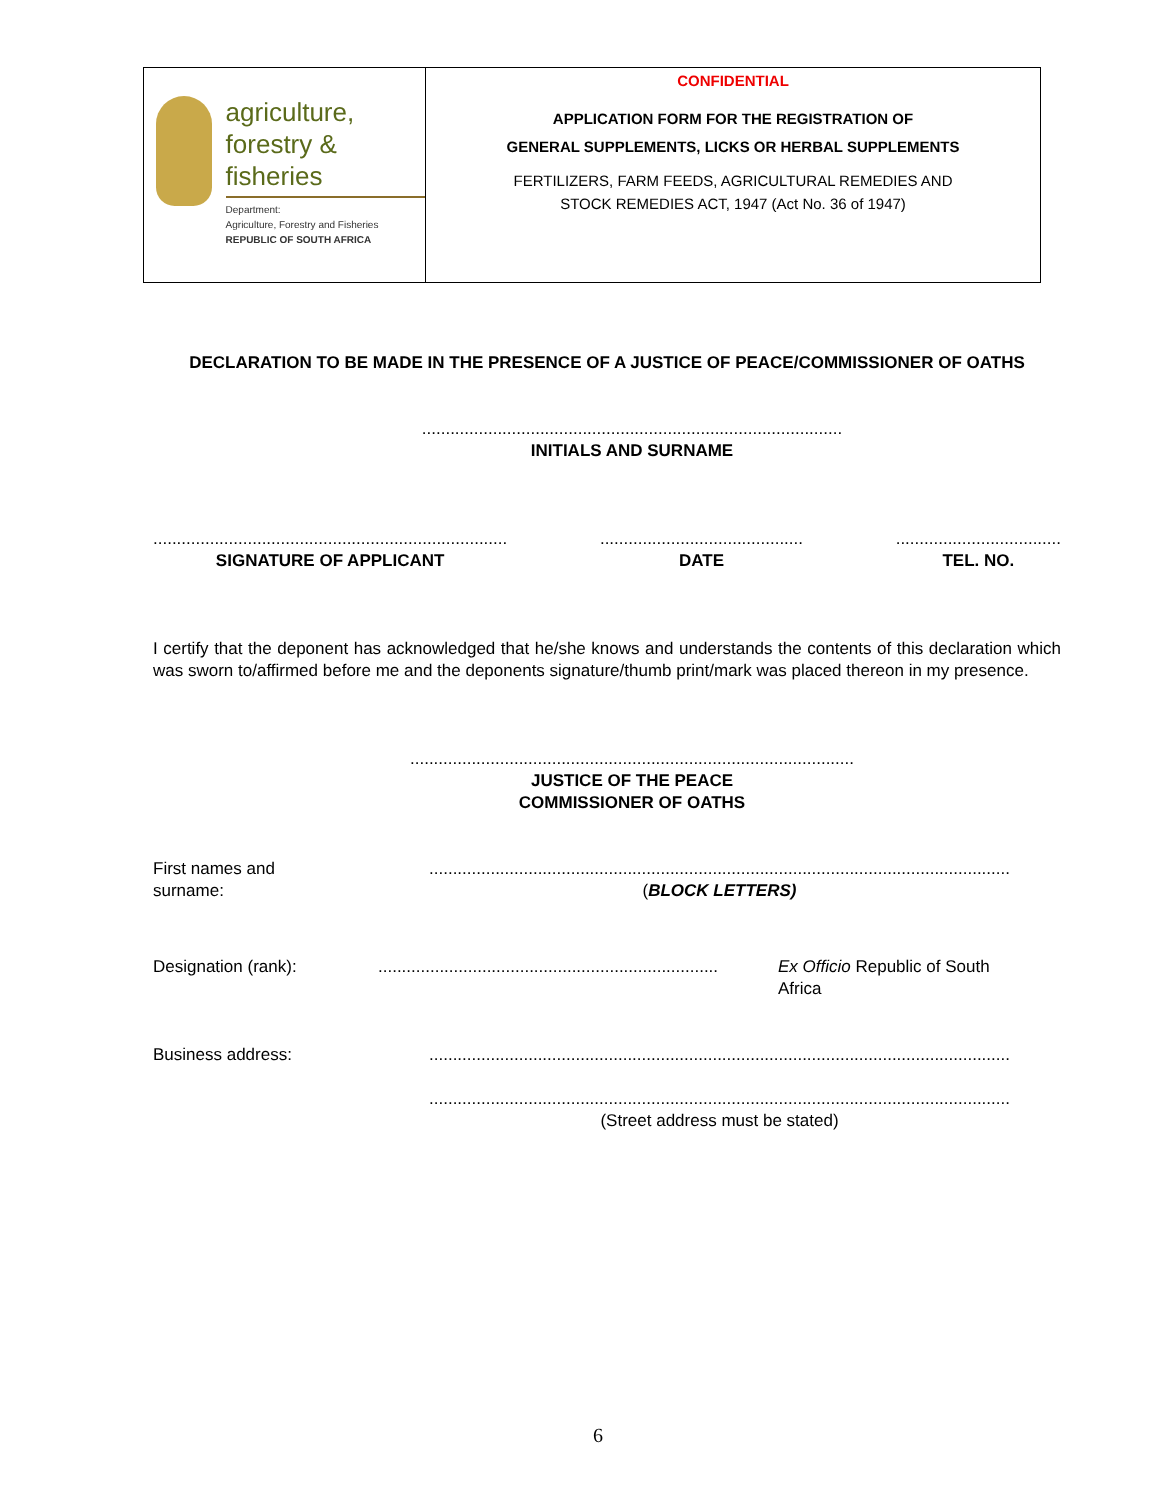agriculture,
forestry & fisheries
Department:
Agriculture, Forestry and Fisheries
REPUBLIC OF SOUTH AFRICA
CONFIDENTIAL
APPLICATION FORM FOR THE REGISTRATION OF
GENERAL SUPPLEMENTS, LICKS OR HERBAL SUPPLEMENTS
FERTILIZERS, FARM FEEDS, AGRICULTURAL REMEDIES AND
STOCK REMEDIES ACT, 1947 (Act No. 36 of 1947)
DECLARATION TO BE MADE IN THE PRESENCE OF A JUSTICE OF PEACE/COMMISSIONER OF OATHS
.........................................................................................
INITIALS AND SURNAME
...........................................................................
SIGNATURE OF APPLICANT
...........................................
DATE
...................................
TEL. NO.
I certify that the deponent has acknowledged that he/she knows and understands the contents of this declaration which was sworn to/affirmed before me and the deponents signature/thumb print/mark was placed thereon in my presence.
..............................................................................................
JUSTICE OF THE PEACE
COMMISSIONER OF OATHS
First names and
surname:
...........................................................................................................................
(BLOCK LETTERS)
Designation (rank): ........................................................................
Ex Officio Republic of South
Africa
Business address: ...........................................................................................................................
...........................................................................................................................
(Street address must be stated)
6